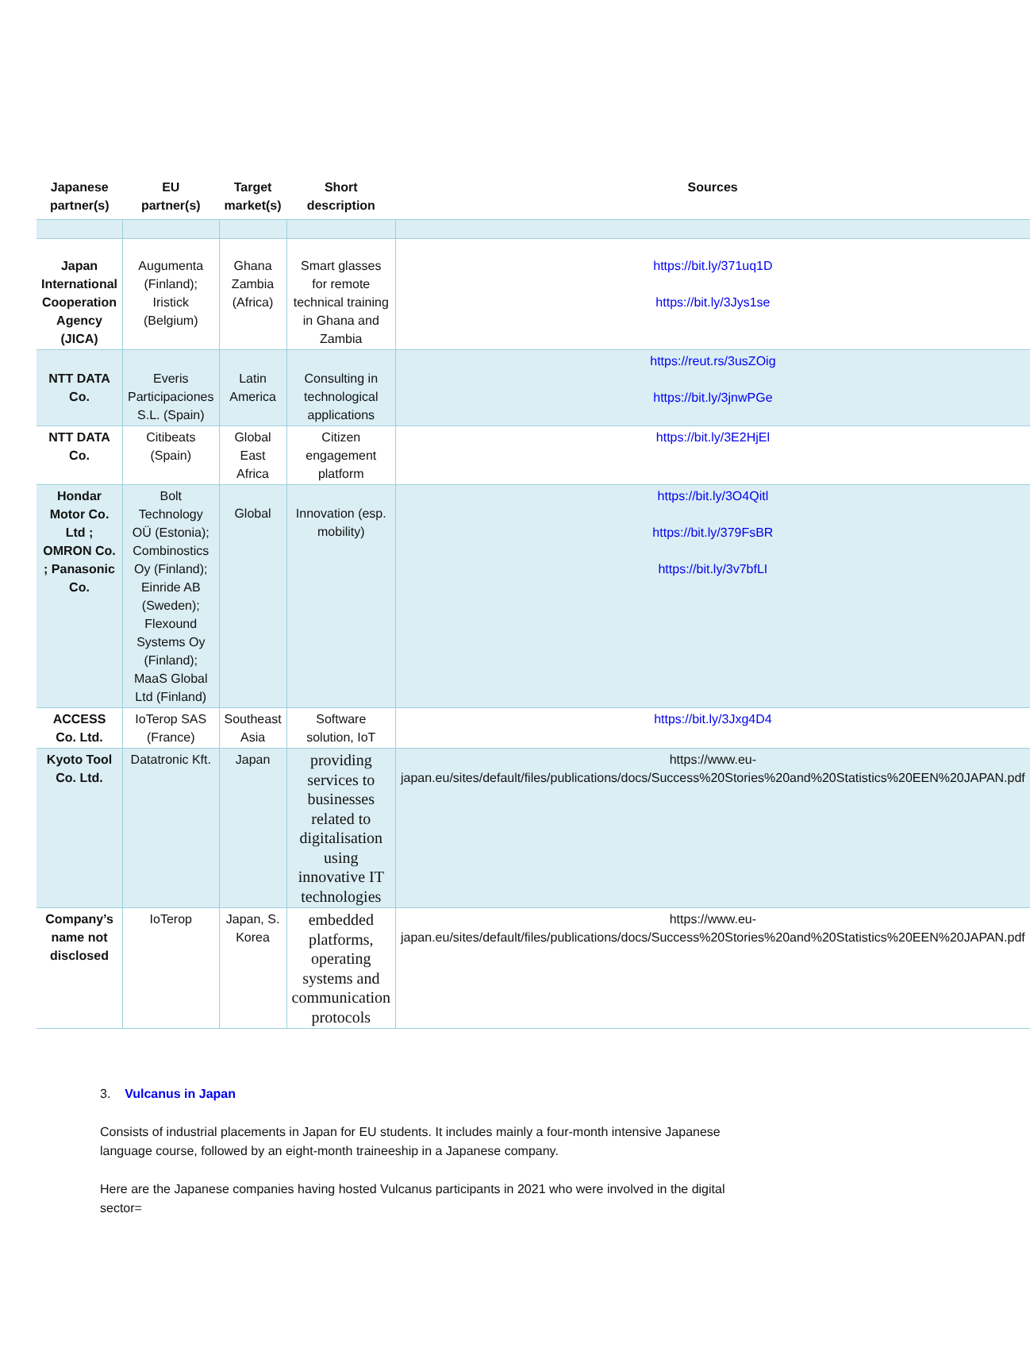| Japanese partner(s) | EU partner(s) | Target market(s) | Short description | Sources |
| --- | --- | --- | --- | --- |
| Japan International Cooperation Agency (JICA) | Augumenta (Finland); Iristick (Belgium) | Ghana Zambia (Africa) | Smart glasses for remote technical training in Ghana and Zambia | https://bit.ly/371uq1D https://bit.ly/3Jys1se |
| NTT DATA Co. | Everis Participaciones S.L. (Spain) | Latin America | Consulting in technological applications | https://reut.rs/3usZOig https://bit.ly/3jnwPGe |
| NTT DATA Co. | Citibeats (Spain) | Global East Africa | Citizen engagement platform | https://bit.ly/3E2HjEl |
| Hondar Motor Co. Ltd ; OMRON Co. ; Panasonic Co. | Bolt Technology OÜ (Estonia); Combinostics Oy (Finland); Einride AB (Sweden); Flexound Systems Oy (Finland); MaaS Global Ltd (Finland) | Global | Innovation (esp. mobility) | https://bit.ly/3O4Qitl https://bit.ly/379FsBR https://bit.ly/3v7bfLI |
| ACCESS Co. Ltd. | IoTerop SAS (France) | Southeast Asia | Software solution, IoT | https://bit.ly/3Jxg4D4 |
| Kyoto Tool Co. Ltd. | Datatronic Kft. | Japan | providing services to businesses related to digitalisation using innovative IT technologies | https://www.eu-japan.eu/sites/default/files/publications/docs/Success%20Stories%20and%20Statistics%20EEN%20JAPAN.pdf |
| Company’s name not disclosed | IoTerop | Japan, S. Korea | embedded platforms, operating systems and communication protocols | https://www.eu-japan.eu/sites/default/files/publications/docs/Success%20Stories%20and%20Statistics%20EEN%20JAPAN.pdf |
3. Vulcanus in Japan
Consists of industrial placements in Japan for EU students. It includes mainly a four-month intensive Japanese language course, followed by an eight-month traineeship in a Japanese company.
Here are the Japanese companies having hosted Vulcanus participants in 2021 who were involved in the digital sector=